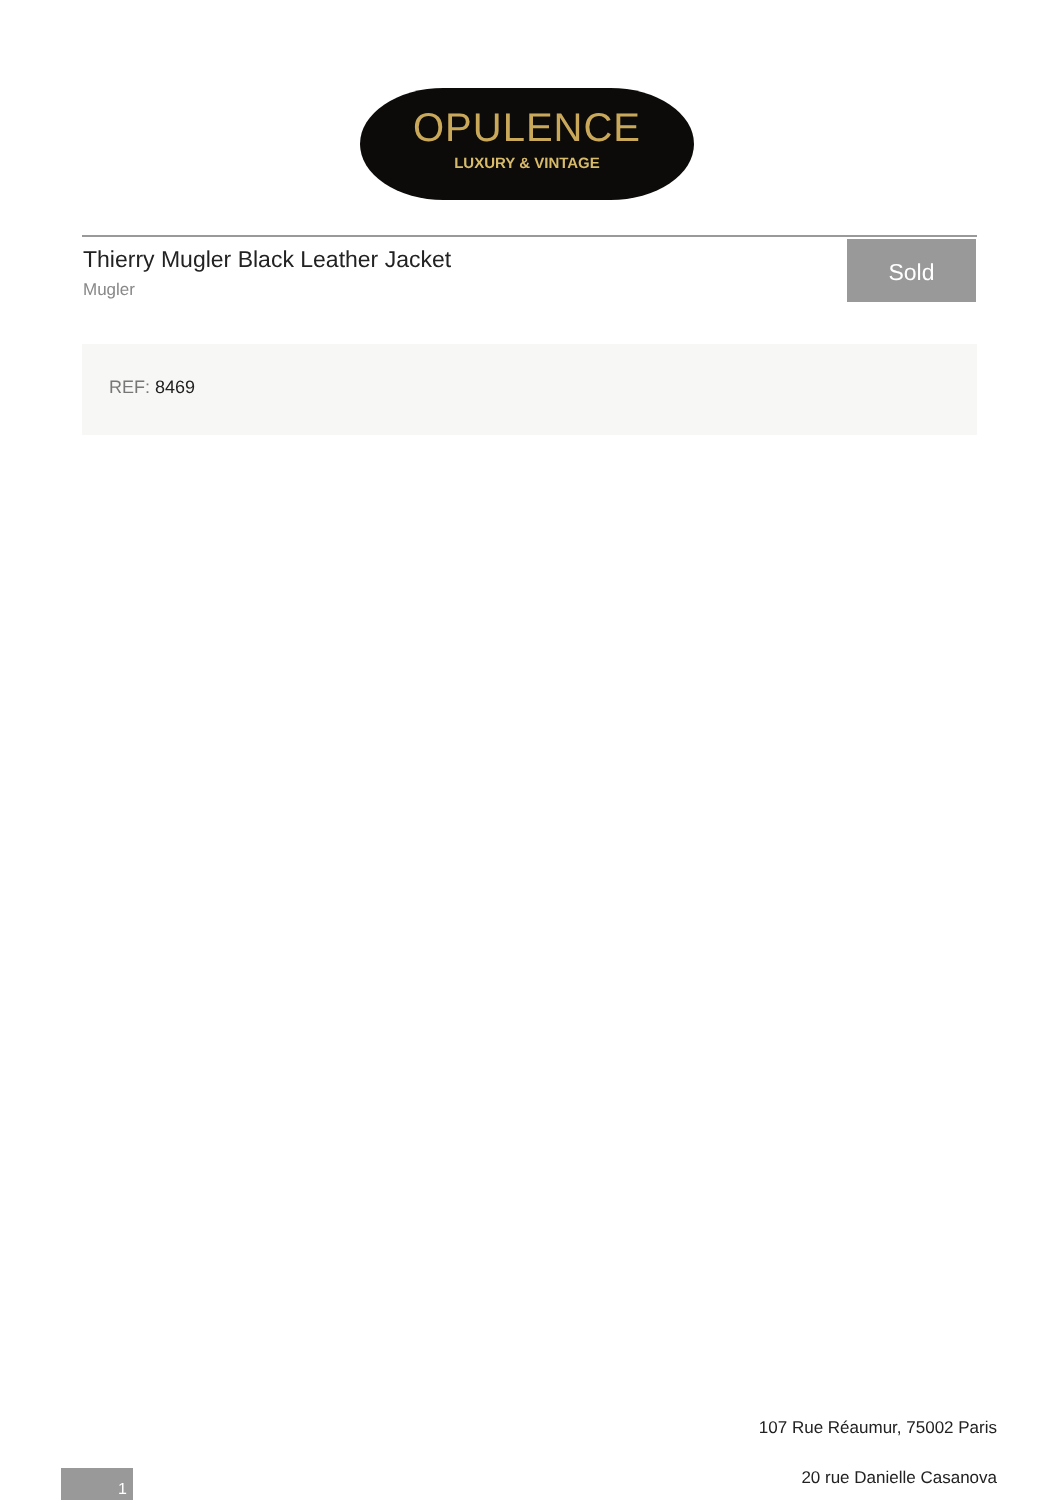OPULENCE
LUXURY & VINTAGE
Thierry Mugler Black Leather Jacket
Mugler
Sold
REF: 8469
107 Rue Réaumur, 75002 Paris
1 20 rue Danielle Casanova